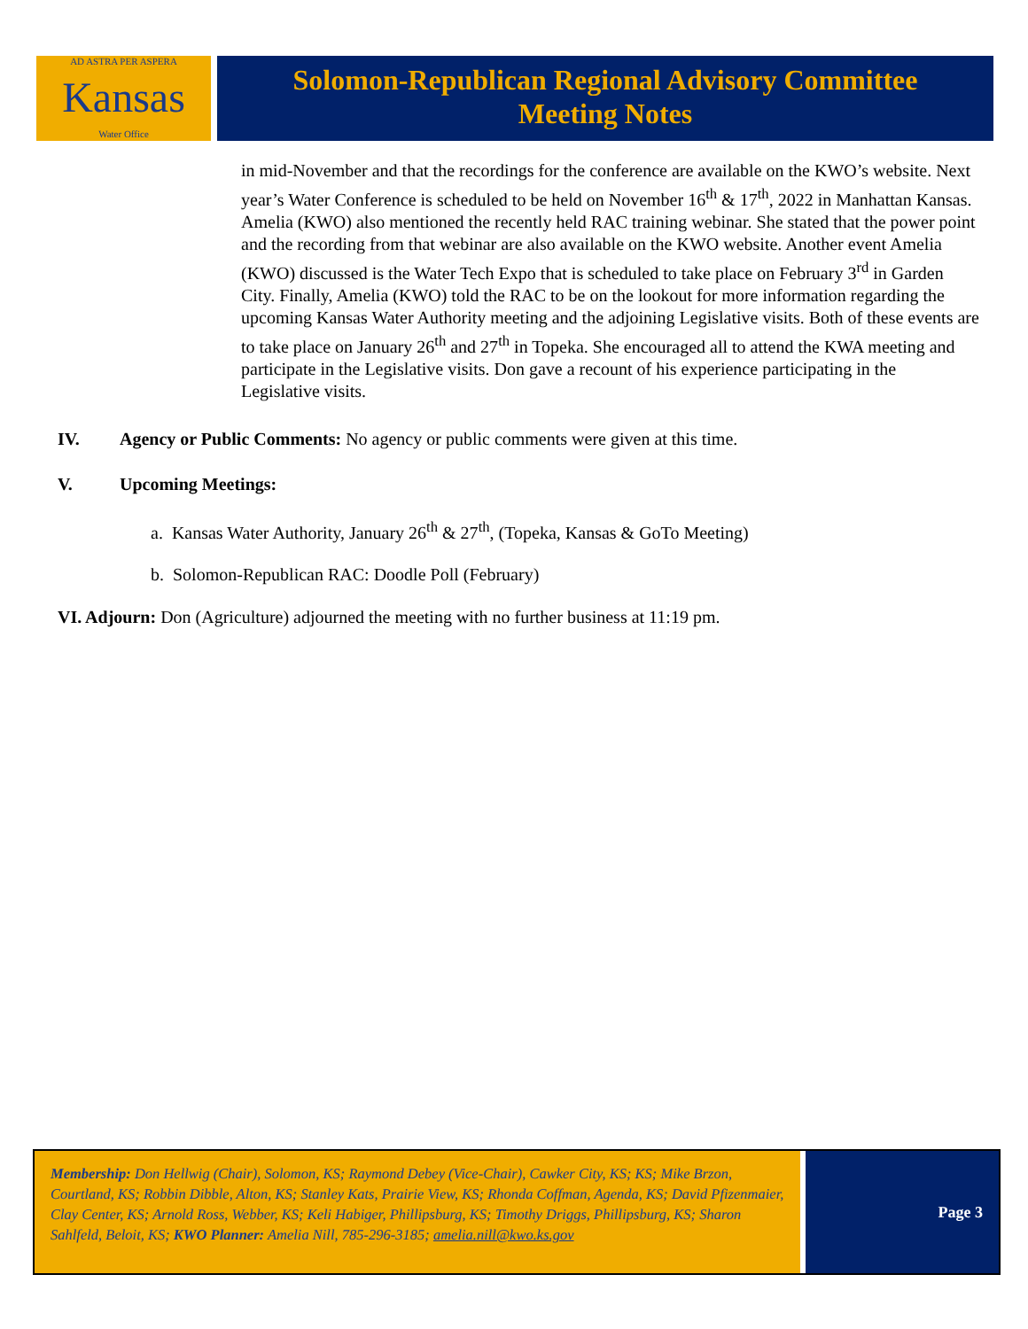AD ASTRA PER ASPERA
Kansas
Water Office
Solomon-Republican Regional Advisory Committee
Meeting Notes
in mid-November and that the recordings for the conference are available on the KWO’s website. Next year’s Water Conference is scheduled to be held on November 16<sup>th</sup> & 17<sup>th</sup>, 2022 in Manhattan Kansas. Amelia (KWO) also mentioned the recently held RAC training webinar. She stated that the power point and the recording from that webinar are also available on the KWO website. Another event Amelia (KWO) discussed is the Water Tech Expo that is scheduled to take place on February 3<sup>rd</sup> in Garden City. Finally, Amelia (KWO) told the RAC to be on the lookout for more information regarding the upcoming Kansas Water Authority meeting and the adjoining Legislative visits. Both of these events are to take place on January 26<sup>th</sup> and 27<sup>th</sup> in Topeka. She encouraged all to attend the KWA meeting and participate in the Legislative visits. Don gave a recount of his experience participating in the Legislative visits.
IV. Agency or Public Comments: No agency or public comments were given at this time.
V. Upcoming Meetings:
a. Kansas Water Authority, January 26<sup>th</sup> & 27<sup>th</sup>, (Topeka, Kansas & GoTo Meeting)
b. Solomon-Republican RAC: Doodle Poll (February)
VI. Adjourn: Don (Agriculture) adjourned the meeting with no further business at 11:19 pm.
Membership: Don Hellwig (Chair), Solomon, KS; Raymond Debey (Vice-Chair), Cawker City, KS; KS; Mike Brzon, Courtland, KS; Robbin Dibble, Alton, KS; Stanley Kats, Prairie View, KS; Rhonda Coffman, Agenda, KS; David Pfizenmaier, Clay Center, KS; Arnold Ross, Webber, KS; Keli Habiger, Phillipsburg, KS; Timothy Driggs, Phillipsburg, KS; Sharon Sahlfeld, Beloit, KS; KWO Planner: Amelia Nill, 785-296-3185; amelia.nill@kwo.ks.gov
Page 3